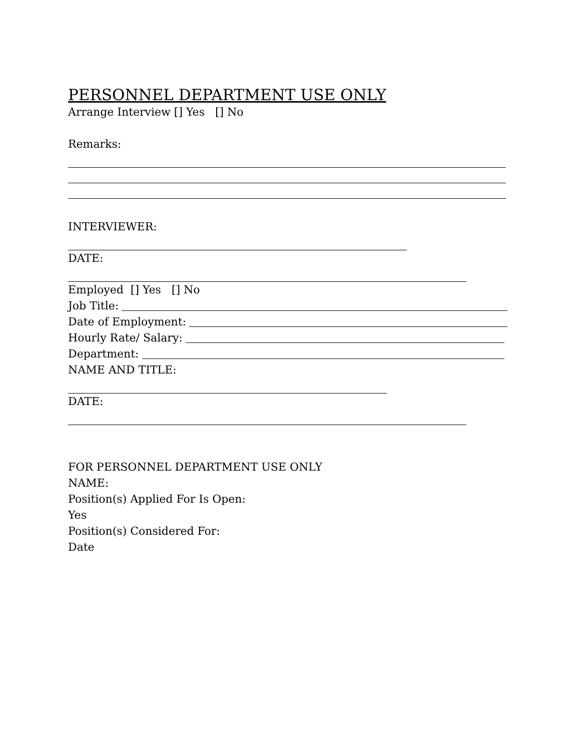PERSONNEL DEPARTMENT USE ONLY
Arrange Interview [] Yes [] No
Remarks:
INTERVIEWER:
DATE:
Employed [] Yes [] No
Job Title:
Date of Employment:
Hourly Rate/ Salary:
Department:
NAME AND TITLE:
DATE:
FOR PERSONNEL DEPARTMENT USE ONLY
NAME:
Position(s) Applied For Is Open:
Yes
Position(s) Considered For:
Date